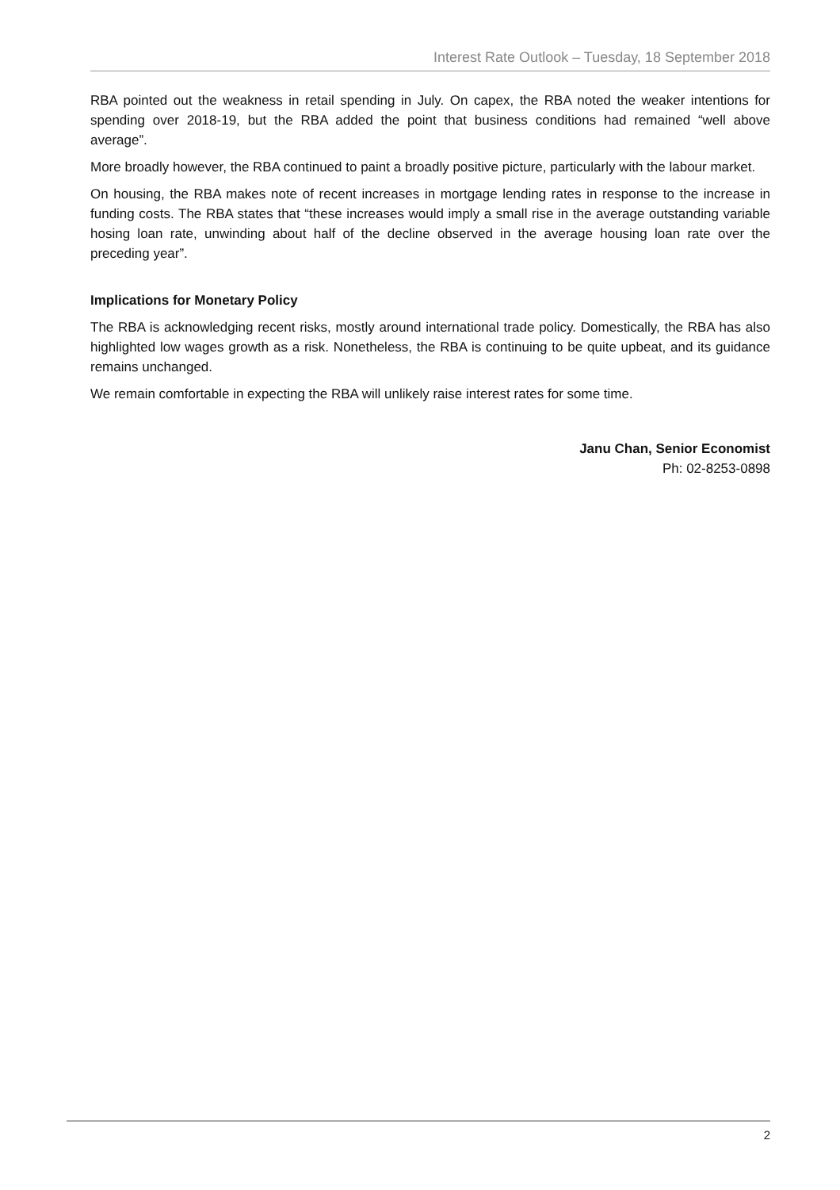Interest Rate Outlook – Tuesday, 18 September 2018
RBA pointed out the weakness in retail spending in July. On capex, the RBA noted the weaker intentions for spending over 2018-19, but the RBA added the point that business conditions had remained “well above average”.
More broadly however, the RBA continued to paint a broadly positive picture, particularly with the labour market.
On housing, the RBA makes note of recent increases in mortgage lending rates in response to the increase in funding costs. The RBA states that “these increases would imply a small rise in the average outstanding variable hosing loan rate, unwinding about half of the decline observed in the average housing loan rate over the preceding year”.
Implications for Monetary Policy
The RBA is acknowledging recent risks, mostly around international trade policy. Domestically, the RBA has also highlighted low wages growth as a risk. Nonetheless, the RBA is continuing to be quite upbeat, and its guidance remains unchanged.
We remain comfortable in expecting the RBA will unlikely raise interest rates for some time.
Janu Chan, Senior Economist
Ph: 02-8253-0898
2